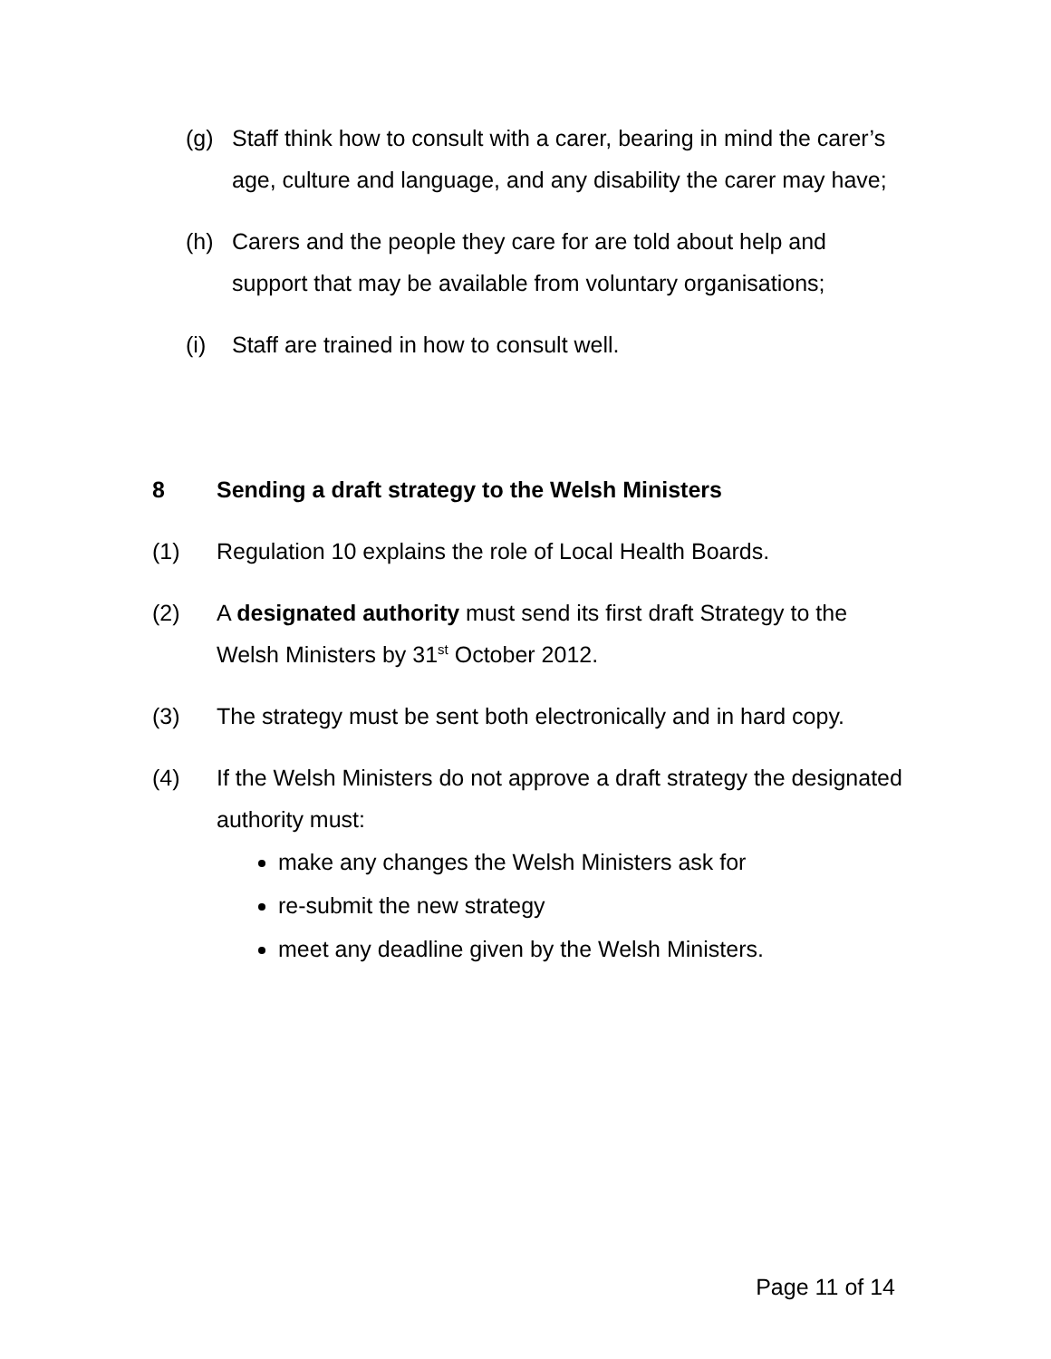(g) Staff think how to consult with a carer, bearing in mind the carer’s age, culture and language, and any disability the carer may have;
(h) Carers and the people they care for are told about help and support that may be available from voluntary organisations;
(i) Staff are trained in how to consult well.
8 Sending a draft strategy to the Welsh Ministers
(1) Regulation 10 explains the role of Local Health Boards.
(2) A designated authority must send its first draft Strategy to the Welsh Ministers by 31<sup>st</sup> October 2012.
(3) The strategy must be sent both electronically and in hard copy.
(4) If the Welsh Ministers do not approve a draft strategy the designated authority must:
make any changes the Welsh Ministers ask for
re-submit the new strategy
meet any deadline given by the Welsh Ministers.
Page 11 of 14